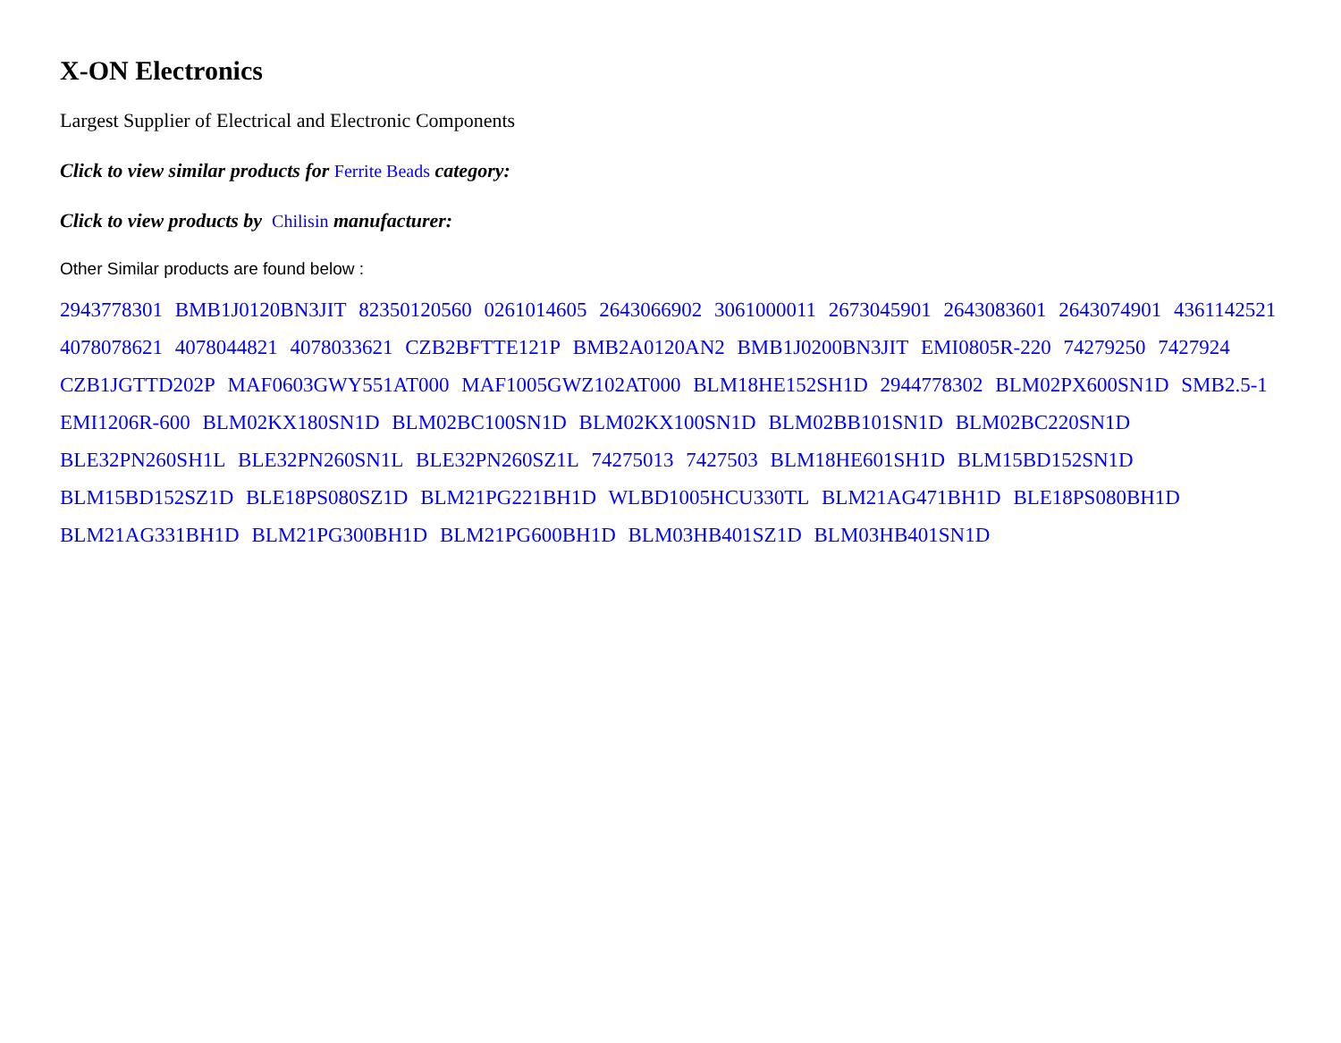X-ON Electronics
Largest Supplier of Electrical and Electronic Components
Click to view similar products for Ferrite Beads category:
Click to view products by Chilisin manufacturer:
Other Similar products are found below :
2943778301 BMB1J0120BN3JIT 82350120560 0261014605 2643066902 3061000011 2673045901 2643083601 2643074901 4361142521 4078078621 4078044821 4078033621 CZB2BFTTE121P BMB2A0120AN2 BMB1J0200BN3JIT EMI0805R-220 74279250 7427924 CZB1JGTTD202P MAF0603GWY551AT000 MAF1005GWZ102AT000 BLM18HE152SH1D 2944778302 BLM02PX600SN1D SMB2.5-1 EMI1206R-600 BLM02KX180SN1D BLM02BC100SN1D BLM02KX100SN1D BLM02BB101SN1D BLM02BC220SN1D BLE32PN260SH1L BLE32PN260SN1L BLE32PN260SZ1L 74275013 7427503 BLM18HE601SH1D BLM15BD152SN1D BLM15BD152SZ1D BLE18PS080SZ1D BLM21PG221BH1D WLBD1005HCU330TL BLM21AG471BH1D BLE18PS080BH1D BLM21AG331BH1D BLM21PG300BH1D BLM21PG600BH1D BLM03HB401SZ1D BLM03HB401SN1D